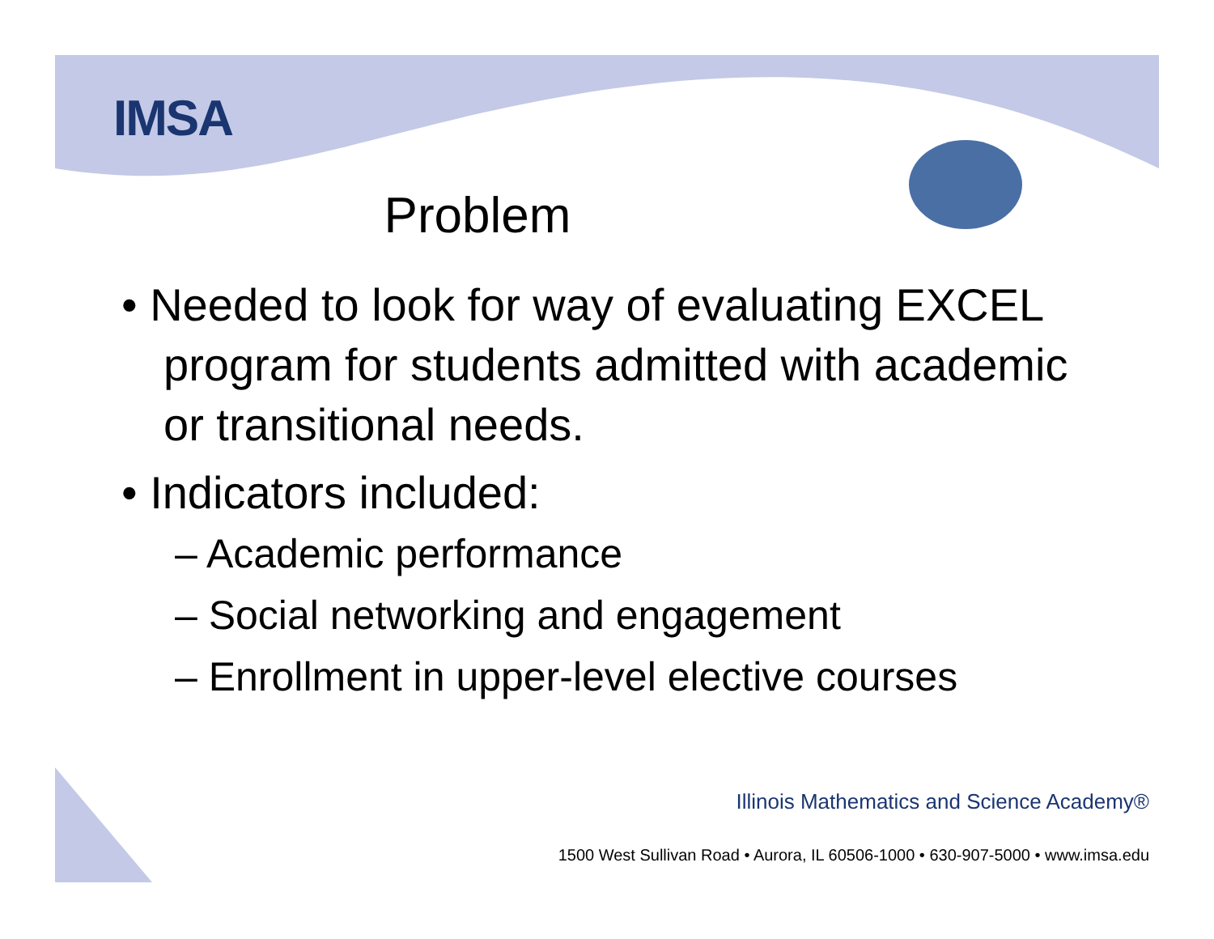IMSA
Problem
• Needed to look for way of evaluating EXCEL program for students admitted with academic or transitional needs.
• Indicators included:
– Academic performance
– Social networking and engagement
– Enrollment in upper-level elective courses
Illinois Mathematics and Science Academy®
1500 West Sullivan Road • Aurora, IL 60506-1000 • 630-907-5000 • www.imsa.edu